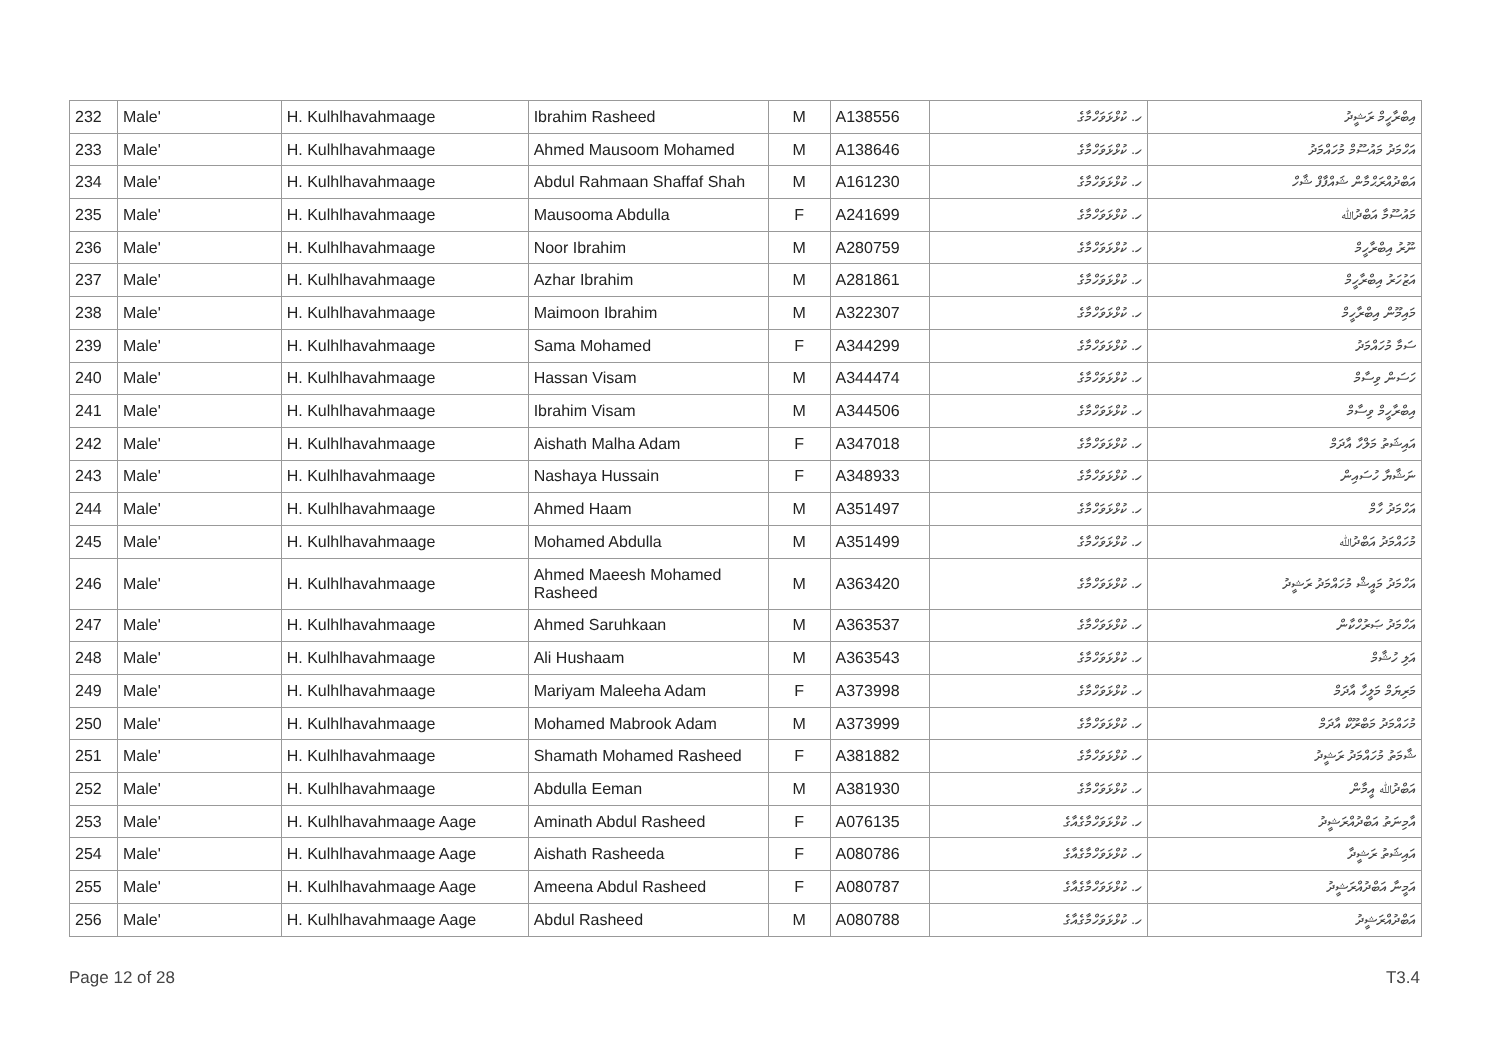| 232 | Male' | H. Kulhlhavahmaage | Ibrahim Rasheed | M | A138556 | ހ. ކުޅްޅަވަހްމާގެ | އިބްރާހީމް ރަޝީދު |
| 233 | Male' | H. Kulhlhavahmaage | Ahmed Mausoom Mohamed | M | A138646 | ހ. ކުޅްޅަވަހްމާގެ | އަހްމަދު މައުސޫމް މުހައްމަދު |
| 234 | Male' | H. Kulhlhavahmaage | Abdul Rahmaan Shaffaf Shah | M | A161230 | ހ. ކުޅްޅަވަހްމާގެ | އަބްދުއްރަޙްމާން ޝައްފާފް ޝާހް |
| 235 | Male' | H. Kulhlhavahmaage | Mausooma Abdulla | F | A241699 | ހ. ކުޅްޅަވަހްމާގެ | މައުސޫމާ އަބްދުﷲ |
| 236 | Male' | H. Kulhlhavahmaage | Noor Ibrahim | M | A280759 | ހ. ކުޅްޅަވަހްމާގެ | ނޫރު އިބްރާހީމް |
| 237 | Male' | H. Kulhlhavahmaage | Azhar Ibrahim | M | A281861 | ހ. ކުޅްޅަވަހްމާގެ | އަޒުހަރު އިބްރާހީމް |
| 238 | Male' | H. Kulhlhavahmaage | Maimoon Ibrahim | M | A322307 | ހ. ކުޅްޅަވަހްމާގެ | މައިމޫން އިބްރާހީމް |
| 239 | Male' | H. Kulhlhavahmaage | Sama Mohamed | F | A344299 | ހ. ކުޅްޅަވަހްމާގެ | ސަމާ މުހައްމަދު |
| 240 | Male' | H. Kulhlhavahmaage | Hassan Visam | M | A344474 | ހ. ކުޅްޅަވަހްމާގެ | ހަސަން ވިސާމް |
| 241 | Male' | H. Kulhlhavahmaage | Ibrahim Visam | M | A344506 | ހ. ކުޅްޅަވަހްމާގެ | އިބްރާހީމް ވިސާމް |
| 242 | Male' | H. Kulhlhavahmaage | Aishath Malha Adam | F | A347018 | ހ. ކުޅްޅަވަހްމާގެ | އައިޝަތު މަލްހާ އާދަމް |
| 243 | Male' | H. Kulhlhavahmaage | Nashaya Hussain | F | A348933 | ހ. ކުޅްޅަވަހްމާގެ | ނަޝާޔާ ހުސައިން |
| 244 | Male' | H. Kulhlhavahmaage | Ahmed Haam | M | A351497 | ހ. ކުޅްޅަވަހްމާގެ | އަހްމަދު ހާމް |
| 245 | Male' | H. Kulhlhavahmaage | Mohamed Abdulla | M | A351499 | ހ. ކުޅްޅަވަހްމާގެ | މުހައްމަދު އަބްދުﷲ |
| 246 | Male' | H. Kulhlhavahmaage | Ahmed Maeesh Mohamed Rasheed | M | A363420 | ހ. ކުޅްޅަވަހްމާގެ | އަހްމަދު މައީޝް މުހައްމަދު ރަޝީދު |
| 247 | Male' | H. Kulhlhavahmaage | Ahmed Saruhkaan | M | A363537 | ހ. ކުޅްޅަވަހްމާގެ | އަހްމަދު ޞަރުހްކާން |
| 248 | Male' | H. Kulhlhavahmaage | Ali Hushaam | M | A363543 | ހ. ކުޅްޅަވަހްމާގެ | އަލި ހުޝާމް |
| 249 | Male' | H. Kulhlhavahmaage | Mariyam Maleeha Adam | F | A373998 | ހ. ކުޅްޅަވަހްމާގެ | މަރިޔަމް މަލީހާ އާދަމް |
| 250 | Male' | H. Kulhlhavahmaage | Mohamed Mabrook Adam | M | A373999 | ހ. ކުޅްޅަވަހްމާގެ | މުހައްމަދު މަބްރޫކް އާދަމް |
| 251 | Male' | H. Kulhlhavahmaage | Shamath Mohamed Rasheed | F | A381882 | ހ. ކުޅްޅަވަހްމާގެ | ޝާމަތު މުހައްމަދު ރަޝީދު |
| 252 | Male' | H. Kulhlhavahmaage | Abdulla Eeman | M | A381930 | ހ. ކުޅްޅަވަހްމާގެ | އަބްދުﷲ އީމާން |
| 253 | Male' | H. Kulhlhavahmaage Aage | Aminath Abdul Rasheed | F | A076135 | ހ. ކުޅްޅަވަހްމާގެއާގެ | އާމިނަތު އަބްދުއްރަޝީދު |
| 254 | Male' | H. Kulhlhavahmaage Aage | Aishath Rasheeda | F | A080786 | ހ. ކުޅްޅަވަހްމާގެއާގެ | އައިޝަތު ރަޝީދާ |
| 255 | Male' | H. Kulhlhavahmaage Aage | Ameena Abdul Rasheed | F | A080787 | ހ. ކުޅްޅަވަހްމާގެއާގެ | އަމީނާ އަބްދުއްރަޝީދު |
| 256 | Male' | H. Kulhlhavahmaage Aage | Abdul Rasheed | M | A080788 | ހ. ކުޅްޅަވަހްމާގެއާގެ | އަބްދުއްރަޝީދު |
Page 12 of 28 T3.4